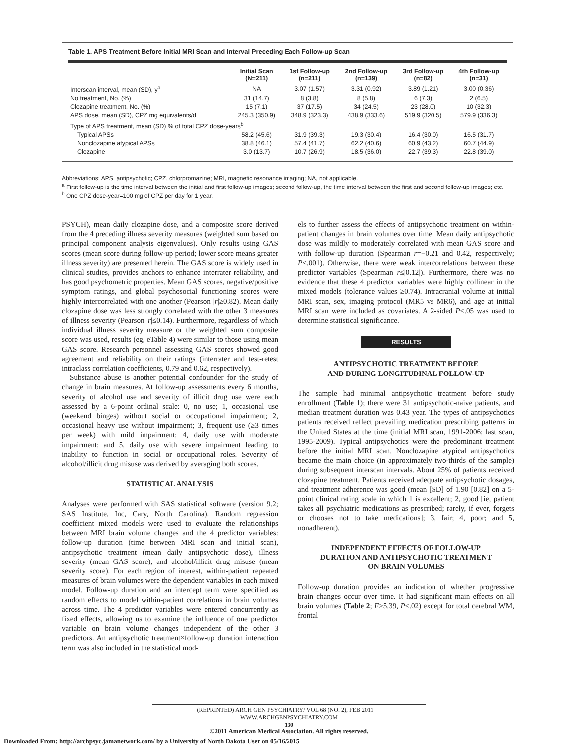Table 1. APS Treatment Before Initial MRI Scan and Interval Preceding Each Follow-up Scan
| | Initial Scan (N=211) | 1st Follow-up (n=211) | 2nd Follow-up (n=139) | 3rd Follow-up (n=82) | 4th Follow-up (n=31) |
| --- | --- | --- | --- | --- | --- |
| Interscan interval, mean (SD), y<sup>a</sup> | NA | 3.07 (1.57) | 3.31 (0.92) | 3.89 (1.21) | 3.00 (0.36) |
| No treatment, No. (%) | 31 (14.7) | 8 (3.8) | 8 (5.8) | 6 (7.3) | 2 (6.5) |
| Clozapine treatment, No. (%) | 15 (7.1) | 37 (17.5) | 34 (24.5) | 23 (28.0) | 10 (32.3) |
| APS dose, mean (SD), CPZ mg equivalents/d | 245.3 (350.9) | 348.9 (323.3) | 438.9 (333.6) | 519.9 (320.5) | 579.9 (336.3) |
| Type of APS treatment, mean (SD) % of total CPZ dose-years<sup>b</sup> | | | | | |
| Typical APSs | 58.2 (45.6) | 31.9 (39.3) | 19.3 (30.4) | 16.4 (30.0) | 16.5 (31.7) |
| Nonclozapine atypical APSs | 38.8 (46.1) | 57.4 (41.7) | 62.2 (40.6) | 60.9 (43.2) | 60.7 (44.9) |
| Clozapine | 3.0 (13.7) | 10.7 (26.9) | 18.5 (36.0) | 22.7 (39.3) | 22.8 (39.0) |
Abbreviations: APS, antipsychotic; CPZ, chlorpromazine; MRI, magnetic resonance imaging; NA, not applicable.
<sup>a</sup> First follow-up is the time interval between the initial and first follow-up images; second follow-up, the time interval between the first and second follow-up images; etc.
<sup>b</sup> One CPZ dose-year=100 mg of CPZ per day for 1 year.
PSYCH), mean daily clozapine dose, and a composite score derived from the 4 preceding illness severity measures (weighted sum based on principal component analysis eigenvalues). Only results using GAS scores (mean score during follow-up period; lower score means greater illness severity) are presented herein. The GAS score is widely used in clinical studies, provides anchors to enhance interrater reliability, and has good psychometric properties. Mean GAS scores, negative/positive symptom ratings, and global psychosocial functioning scores were highly intercorrelated with one another (Pearson |r|≥0.82). Mean daily clozapine dose was less strongly correlated with the other 3 measures of illness severity (Pearson |r|≤0.14). Furthermore, regardless of which individual illness severity measure or the weighted sum composite score was used, results (eg, eTable 4) were similar to those using mean GAS score. Research personnel assessing GAS scores showed good agreement and reliability on their ratings (interrater and test-retest intraclass correlation coefficients, 0.79 and 0.62, respectively).
Substance abuse is another potential confounder for the study of change in brain measures. At follow-up assessments every 6 months, severity of alcohol use and severity of illicit drug use were each assessed by a 6-point ordinal scale: 0, no use; 1, occasional use (weekend binges) without social or occupational impairment; 2, occasional heavy use without impairment; 3, frequent use (≥3 times per week) with mild impairment; 4, daily use with moderate impairment; and 5, daily use with severe impairment leading to inability to function in social or occupational roles. Severity of alcohol/illicit drug misuse was derived by averaging both scores.
STATISTICAL ANALYSIS
Analyses were performed with SAS statistical software (version 9.2; SAS Institute, Inc, Cary, North Carolina). Random regression coefficient mixed models were used to evaluate the relationships between MRI brain volume changes and the 4 predictor variables: follow-up duration (time between MRI scan and initial scan), antipsychotic treatment (mean daily antipsychotic dose), illness severity (mean GAS score), and alcohol/illicit drug misuse (mean severity score). For each region of interest, within-patient repeated measures of brain volumes were the dependent variables in each mixed model. Follow-up duration and an intercept term were specified as random effects to model within-patient correlations in brain volumes across time. The 4 predictor variables were entered concurrently as fixed effects, allowing us to examine the influence of one predictor variable on brain volume changes independent of the other 3 predictors. An antipsychotic treatment×follow-up duration interaction term was also included in the statistical mod-
els to further assess the effects of antipsychotic treatment on within-patient changes in brain volumes over time. Mean daily antipsychotic dose was mildly to moderately correlated with mean GAS score and with follow-up duration (Spearman r=−0.21 and 0.42, respectively; P<.001). Otherwise, there were weak intercorrelations between these predictor variables (Spearman r≤|0.12|). Furthermore, there was no evidence that these 4 predictor variables were highly collinear in the mixed models (tolerance values ≥0.74). Intracranial volume at initial MRI scan, sex, imaging protocol (MR5 vs MR6), and age at initial MRI scan were included as covariates. A 2-sided P<.05 was used to determine statistical significance.
RESULTS
ANTIPSYCHOTIC TREATMENT BEFORE
AND DURING LONGITUDINAL FOLLOW-UP
The sample had minimal antipsychotic treatment before study enrollment (Table 1); there were 31 antipsychotic-naive patients, and median treatment duration was 0.43 year. The types of antipsychotics patients received reflect prevailing medication prescribing patterns in the United States at the time (initial MRI scan, 1991-2006; last scan, 1995-2009). Typical antipsychotics were the predominant treatment before the initial MRI scan. Nonclozapine atypical antipsychotics became the main choice (in approximately two-thirds of the sample) during subsequent interscan intervals. About 25% of patients received clozapine treatment. Patients received adequate antipsychotic dosages, and treatment adherence was good (mean [SD] of 1.90 [0.82] on a 5-point clinical rating scale in which 1 is excellent; 2, good [ie, patient takes all psychiatric medications as prescribed; rarely, if ever, forgets or chooses not to take medications]; 3, fair; 4, poor; and 5, nonadherent).
INDEPENDENT EFFECTS OF FOLLOW-UP
DURATION AND ANTIPSYCHOTIC TREATMENT
ON BRAIN VOLUMES
Follow-up duration provides an indication of whether progressive brain changes occur over time. It had significant main effects on all brain volumes (Table 2; F≥5.39, P≤.02) except for total cerebral WM, frontal
(REPRINTED) ARCH GEN PSYCHIATRY/ VOL 68 (NO. 2), FEB 2011 WWW.ARCHGENPSYCHIATRY.COM
130
©2011 American Medical Association. All rights reserved.
Downloaded From: http://archpsyc.jamanetwork.com/ by a University of North Dakota User on 05/16/2015